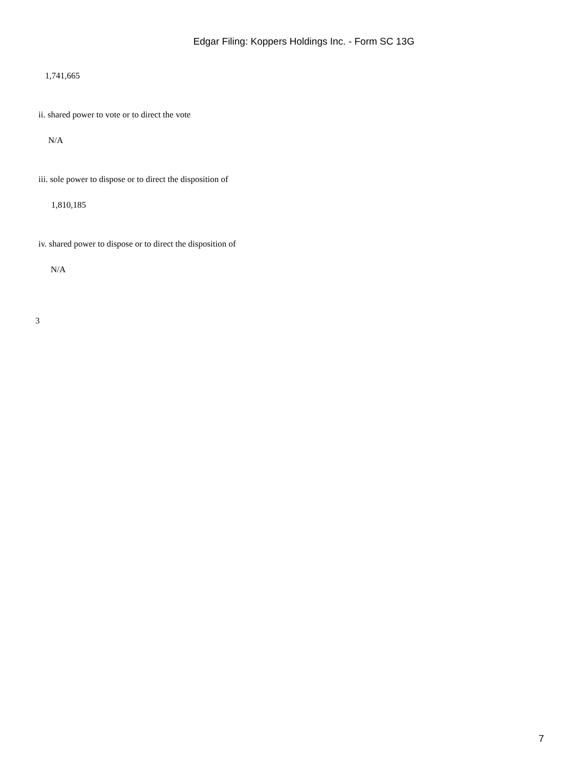Edgar Filing: Koppers Holdings Inc. - Form SC 13G
1,741,665
ii. shared power to vote or to direct the vote
N/A
iii. sole power to dispose or to direct the disposition of
1,810,185
iv. shared power to dispose or to direct the disposition of
N/A
3
7